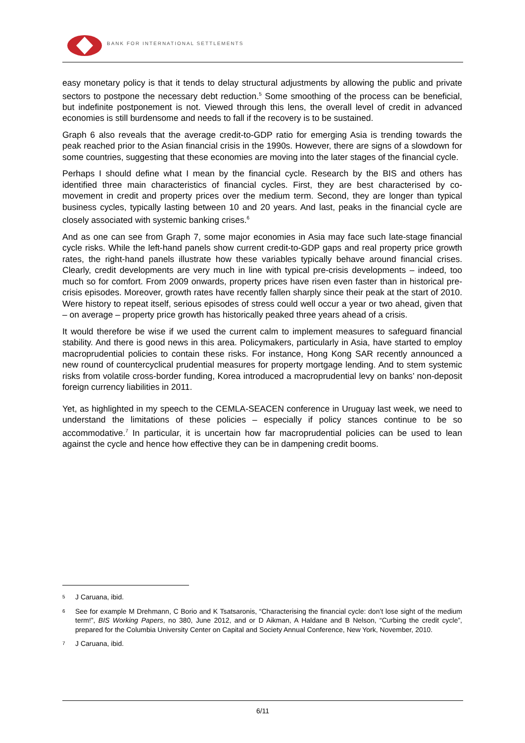BANK FOR INTERNATIONAL SETTLEMENTS
easy monetary policy is that it tends to delay structural adjustments by allowing the public and private sectors to postpone the necessary debt reduction.<sup>5</sup> Some smoothing of the process can be beneficial, but indefinite postponement is not. Viewed through this lens, the overall level of credit in advanced economies is still burdensome and needs to fall if the recovery is to be sustained.
Graph 6 also reveals that the average credit-to-GDP ratio for emerging Asia is trending towards the peak reached prior to the Asian financial crisis in the 1990s. However, there are signs of a slowdown for some countries, suggesting that these economies are moving into the later stages of the financial cycle.
Perhaps I should define what I mean by the financial cycle. Research by the BIS and others has identified three main characteristics of financial cycles. First, they are best characterised by co-movement in credit and property prices over the medium term. Second, they are longer than typical business cycles, typically lasting between 10 and 20 years. And last, peaks in the financial cycle are closely associated with systemic banking crises.<sup>6</sup>
And as one can see from Graph 7, some major economies in Asia may face such late-stage financial cycle risks. While the left-hand panels show current credit-to-GDP gaps and real property price growth rates, the right-hand panels illustrate how these variables typically behave around financial crises. Clearly, credit developments are very much in line with typical pre-crisis developments – indeed, too much so for comfort. From 2009 onwards, property prices have risen even faster than in historical pre-crisis episodes. Moreover, growth rates have recently fallen sharply since their peak at the start of 2010. Were history to repeat itself, serious episodes of stress could well occur a year or two ahead, given that – on average – property price growth has historically peaked three years ahead of a crisis.
It would therefore be wise if we used the current calm to implement measures to safeguard financial stability. And there is good news in this area. Policymakers, particularly in Asia, have started to employ macroprudential policies to contain these risks. For instance, Hong Kong SAR recently announced a new round of countercyclical prudential measures for property mortgage lending. And to stem systemic risks from volatile cross-border funding, Korea introduced a macroprudential levy on banks’ non-deposit foreign currency liabilities in 2011.
Yet, as highlighted in my speech to the CEMLA-SEACEN conference in Uruguay last week, we need to understand the limitations of these policies – especially if policy stances continue to be so accommodative.<sup>7</sup> In particular, it is uncertain how far macroprudential policies can be used to lean against the cycle and hence how effective they can be in dampening credit booms.
<sup>5</sup> J Caruana, ibid.
<sup>6</sup> See for example M Drehmann, C Borio and K Tsatsaronis, “Characterising the financial cycle: don’t lose sight of the medium term!”, BIS Working Papers, no 380, June 2012, and or D Aikman, A Haldane and B Nelson, “Curbing the credit cycle”, prepared for the Columbia University Center on Capital and Society Annual Conference, New York, November, 2010.
<sup>7</sup> J Caruana, ibid.
6/11